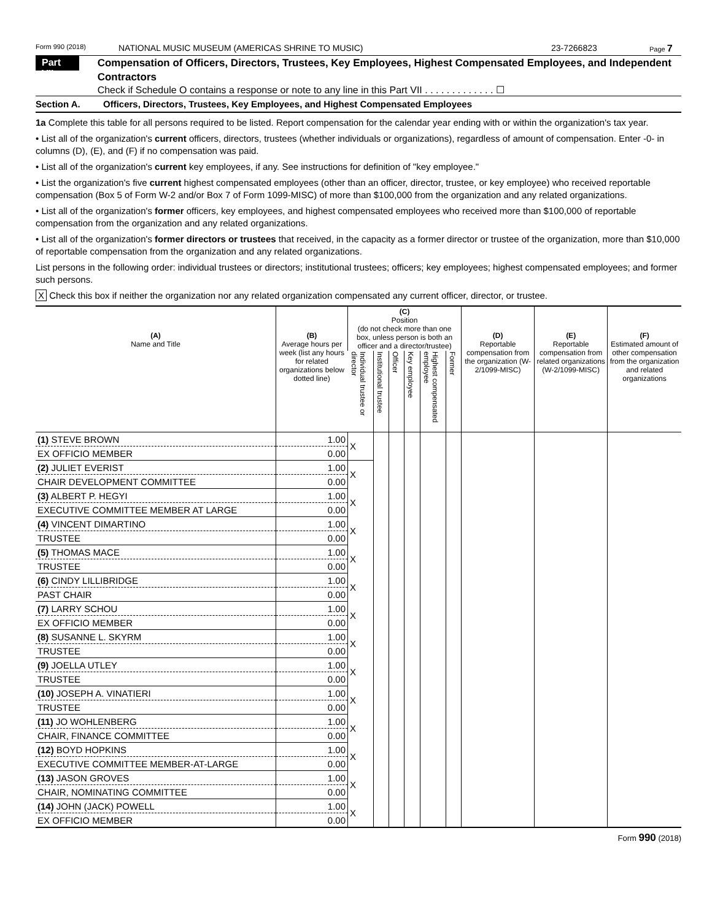Form 990 (2018) NATIONAL MUSIC MUSEUM (AMERICAS SHRINE TO MUSIC) 23-7266823 Page 7
Part VII
Compensation of Officers, Directors, Trustees, Key Employees, Highest Compensated Employees, and Independent Contractors
Check if Schedule O contains a response or note to any line in this Part VII . . . . . . . . . . . . . ☐
Section A. Officers, Directors, Trustees, Key Employees, and Highest Compensated Employees
1a Complete this table for all persons required to be listed. Report compensation for the calendar year ending with or within the organization's tax year.
• List all of the organization's current officers, directors, trustees (whether individuals or organizations), regardless of amount of compensation. Enter -0- in columns (D), (E), and (F) if no compensation was paid.
• List all of the organization's current key employees, if any. See instructions for definition of "key employee."
• List the organization's five current highest compensated employees (other than an officer, director, trustee, or key employee) who received reportable compensation (Box 5 of Form W-2 and/or Box 7 of Form 1099-MISC) of more than $100,000 from the organization and any related organizations.
• List all of the organization's former officers, key employees, and highest compensated employees who received more than $100,000 of reportable compensation from the organization and any related organizations.
• List all of the organization's former directors or trustees that received, in the capacity as a former director or trustee of the organization, more than $10,000 of reportable compensation from the organization and any related organizations.
List persons in the following order: individual trustees or directors; institutional trustees; officers; key employees; highest compensated employees; and former such persons.
X Check this box if neither the organization nor any related organization compensated any current officer, director, or trustee.
| (A) Name and Title | (B) Average hours per week (list any hours for related organizations below dotted line) | (C) Position (do not check more than one box, unless person is both an officer and a director/trustee) | | | | | | (D) Reportable compensation from the organization (W-2/1099-MISC) | (E) Reportable compensation from related organizations (W-2/1099-MISC) | (F) Estimated amount of other compensation from the organization and related organizations |
| --- | --- | --- | --- | --- | --- | --- | --- | --- | --- | --- |
| | | Individual trustee or director | Institutional trustee | Officer | Key employee | Highest compensated employee | Former | | | |
| (1) STEVE BROWN | 1.00 | X | | | | | | | | |
| EX OFFICIO MEMBER | 0.00 | | | | | | | | | |
| (2) JULIET EVERIST | 1.00 | X | | | | | | | | |
| CHAIR DEVELOPMENT COMMITTEE | 0.00 | | | | | | | | | |
| (3) ALBERT P. HEGYI | 1.00 | X | | | | | | | | |
| EXECUTIVE COMMITTEE MEMBER AT LARGE | 0.00 | | | | | | | | | |
| (4) VINCENT DIMARTINO | 1.00 | X | | | | | | | | |
| TRUSTEE | 0.00 | | | | | | | | | |
| (5) THOMAS MACE | 1.00 | X | | | | | | | | |
| TRUSTEE | 0.00 | | | | | | | | | |
| (6) CINDY LILLIBRIDGE | 1.00 | X | | | | | | | | |
| PAST CHAIR | 0.00 | | | | | | | | | |
| (7) LARRY SCHOU | 1.00 | X | | | | | | | | |
| EX OFFICIO MEMBER | 0.00 | | | | | | | | | |
| (8) SUSANNE L. SKYRM | 1.00 | X | | | | | | | | |
| TRUSTEE | 0.00 | | | | | | | | | |
| (9) JOELLA UTLEY | 1.00 | X | | | | | | | | |
| TRUSTEE | 0.00 | | | | | | | | | |
| (10) JOSEPH A. VINATIERI | 1.00 | X | | | | | | | | |
| TRUSTEE | 0.00 | | | | | | | | | |
| (11) JO WOHLENBERG | 1.00 | X | | | | | | | | |
| CHAIR, FINANCE COMMITTEE | 0.00 | | | | | | | | | |
| (12) BOYD HOPKINS | 1.00 | X | | | | | | | | |
| EXECUTIVE COMMITTEE MEMBER-AT-LARGE | 0.00 | | | | | | | | | |
| (13) JASON GROVES | 1.00 | X | | | | | | | | |
| CHAIR, NOMINATING COMMITTEE | 0.00 | | | | | | | | | |
| (14) JOHN (JACK) POWELL | 1.00 | X | | | | | | | | |
| EX OFFICIO MEMBER | 0.00 | | | | | | | | | |
Form 990 (2018)